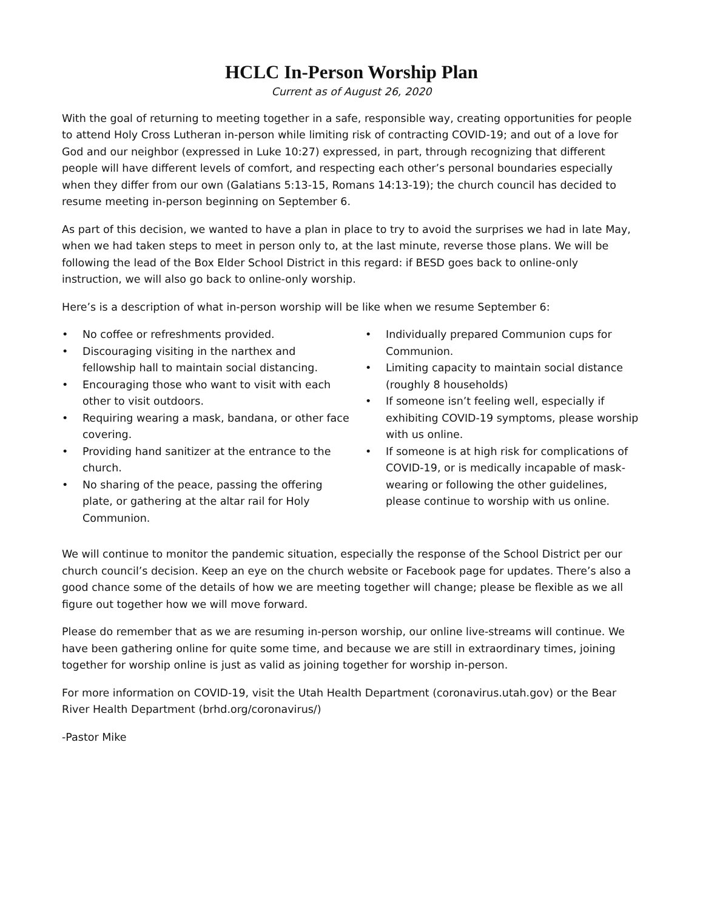HCLC In-Person Worship Plan
Current as of August 26, 2020
With the goal of returning to meeting together in a safe, responsible way, creating opportunities for people to attend Holy Cross Lutheran in-person while limiting risk of contracting COVID-19; and out of a love for God and our neighbor (expressed in Luke 10:27) expressed, in part, through recognizing that different people will have different levels of comfort, and respecting each other’s personal boundaries especially when they differ from our own (Galatians 5:13-15, Romans 14:13-19); the church council has decided to resume meeting in-person beginning on September 6.
As part of this decision, we wanted to have a plan in place to try to avoid the surprises we had in late May, when we had taken steps to meet in person only to, at the last minute, reverse those plans. We will be following the lead of the Box Elder School District in this regard: if BESD goes back to online-only instruction, we will also go back to online-only worship.
Here’s is a description of what in-person worship will be like when we resume September 6:
• No coffee or refreshments provided.
• Discouraging visiting in the narthex and fellowship hall to maintain social distancing.
• Encouraging those who want to visit with each other to visit outdoors.
• Requiring wearing a mask, bandana, or other face covering.
• Providing hand sanitizer at the entrance to the church.
• No sharing of the peace, passing the offering plate, or gathering at the altar rail for Holy Communion.
• Individually prepared Communion cups for Communion.
• Limiting capacity to maintain social distance (roughly 8 households)
• If someone isn’t feeling well, especially if exhibiting COVID-19 symptoms, please worship with us online.
• If someone is at high risk for complications of COVID-19, or is medically incapable of mask-wearing or following the other guidelines, please continue to worship with us online.
We will continue to monitor the pandemic situation, especially the response of the School District per our church council’s decision. Keep an eye on the church website or Facebook page for updates. There’s also a good chance some of the details of how we are meeting together will change; please be flexible as we all figure out together how we will move forward.
Please do remember that as we are resuming in-person worship, our online live-streams will continue. We have been gathering online for quite some time, and because we are still in extraordinary times, joining together for worship online is just as valid as joining together for worship in-person.
For more information on COVID-19, visit the Utah Health Department (coronavirus.utah.gov) or the Bear River Health Department (brhd.org/coronavirus/)
-Pastor Mike